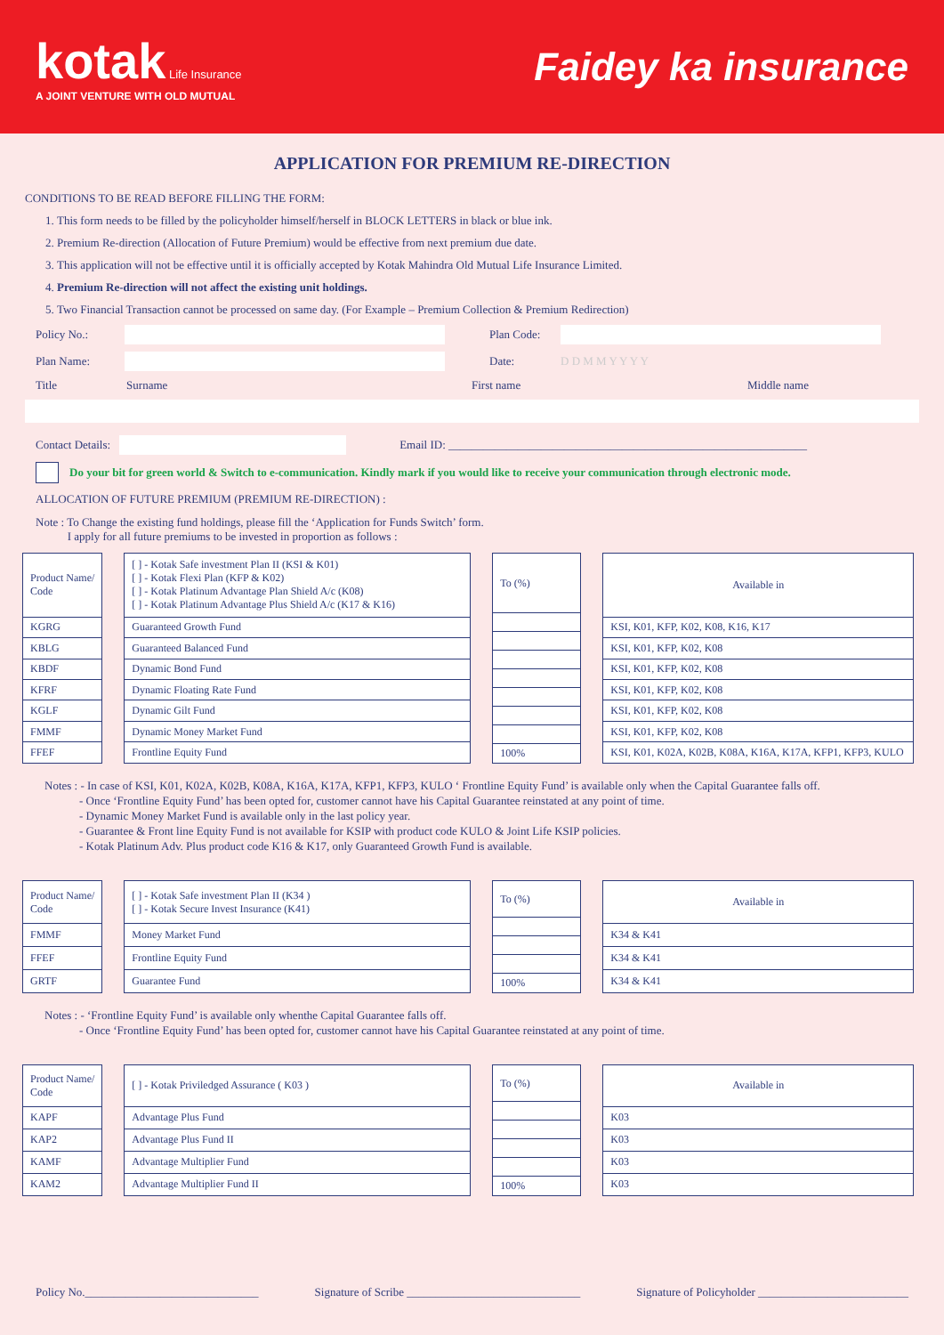kotak Life Insurance
A JOINT VENTURE WITH OLD MUTUAL
Faidey ka insurance
APPLICATION FOR PREMIUM RE-DIRECTION
CONDITIONS TO BE READ BEFORE FILLING THE FORM:
1. This form needs to be filled by the policyholder himself/herself in BLOCK LETTERS in black or blue ink.
2. Premium Re-direction (Allocation of Future Premium) would be effective from next premium due date.
3. This application will not be effective until it is officially accepted by Kotak Mahindra Old Mutual Life Insurance Limited.
4. Premium Re-direction will not affect the existing unit holdings.
5. Two Financial Transaction cannot be processed on same day. (For Example – Premium Collection & Premium Redirection)
Policy No.: Plan Code:
Plan Name: Date: D D M M Y Y Y Y
Title Surname First name Middle name
Contact Details: Email ID: ______________________________________________________________
Do your bit for green world & Switch to e-communication. Kindly mark if you would like to receive your communication through electronic mode.
ALLOCATION OF FUTURE PREMIUM (PREMIUM RE-DIRECTION) :
Note : To Change the existing fund holdings, please fill the ‘Application for Funds Switch’ form.
I apply for all future premiums to be invested in proportion as follows :
| Product Name/ Code |
| KGRG |
| KBLG |
| KBDF |
| KFRF |
| KGLF |
| FMMF |
| FFEF |
| [ ] - Kotak Safe investment Plan II (KSI & K01) [ ] - Kotak Flexi Plan (KFP & K02) [ ] - Kotak Platinum Advantage Plan Shield A/c (K08) [ ] - Kotak Platinum Advantage Plus Shield A/c (K17 & K16) |
| Guaranteed Growth Fund |
| Guaranteed Balanced Fund |
| Dynamic Bond Fund |
| Dynamic Floating Rate Fund |
| Dynamic Gilt Fund |
| Dynamic Money Market Fund |
| Frontline Equity Fund |
| To (%) |
| 100% |
| Available in |
| KSI, K01, KFP, K02, K08, K16, K17 |
| KSI, K01, KFP, K02, K08 |
| KSI, K01, KFP, K02, K08 |
| KSI, K01, KFP, K02, K08 |
| KSI, K01, KFP, K02, K08 |
| KSI, K01, KFP, K02, K08 |
| KSI, K01, K02A, K02B, K08A, K16A, K17A, KFP1, KFP3, KULO |
Notes : - In case of KSI, K01, K02A, K02B, K08A, K16A, K17A, KFP1, KFP3, KULO ‘ Frontline Equity Fund’ is available only when the Capital Guarantee falls off.
- Once ‘Frontline Equity Fund’ has been opted for, customer cannot have his Capital Guarantee reinstated at any point of time.
- Dynamic Money Market Fund is available only in the last policy year.
- Guarantee & Front line Equity Fund is not available for KSIP with product code KULO & Joint Life KSIP policies.
- Kotak Platinum Adv. Plus product code K16 & K17, only Guaranteed Growth Fund is available.
| Product Name/ Code |
| FMMF |
| FFEF |
| GRTF |
| [ ] - Kotak Safe investment Plan II (K34 ) [ ] - Kotak Secure Invest Insurance (K41) |
| Money Market Fund |
| Frontline Equity Fund |
| Guarantee Fund |
| To (%) |
| 100% |
| Available in |
| K34 & K41 |
| K34 & K41 |
| K34 & K41 |
Notes : - ‘Frontline Equity Fund’ is available only whenthe Capital Guarantee falls off.
- Once ‘Frontline Equity Fund’ has been opted for, customer cannot have his Capital Guarantee reinstated at any point of time.
| Product Name/ Code |
| KAPF |
| KAP2 |
| KAMF |
| KAM2 |
| [ ] - Kotak Priviledged Assurance ( K03 ) |
| Advantage Plus Fund |
| Advantage Plus Fund II |
| Advantage Multiplier Fund |
| Advantage Multiplier Fund II |
| To (%) |
| 100% |
| Available in |
| K03 |
| K03 |
| K03 |
| K03 |
Policy No.______________________________ Signature of Scribe ______________________________ Signature of Policyholder __________________________